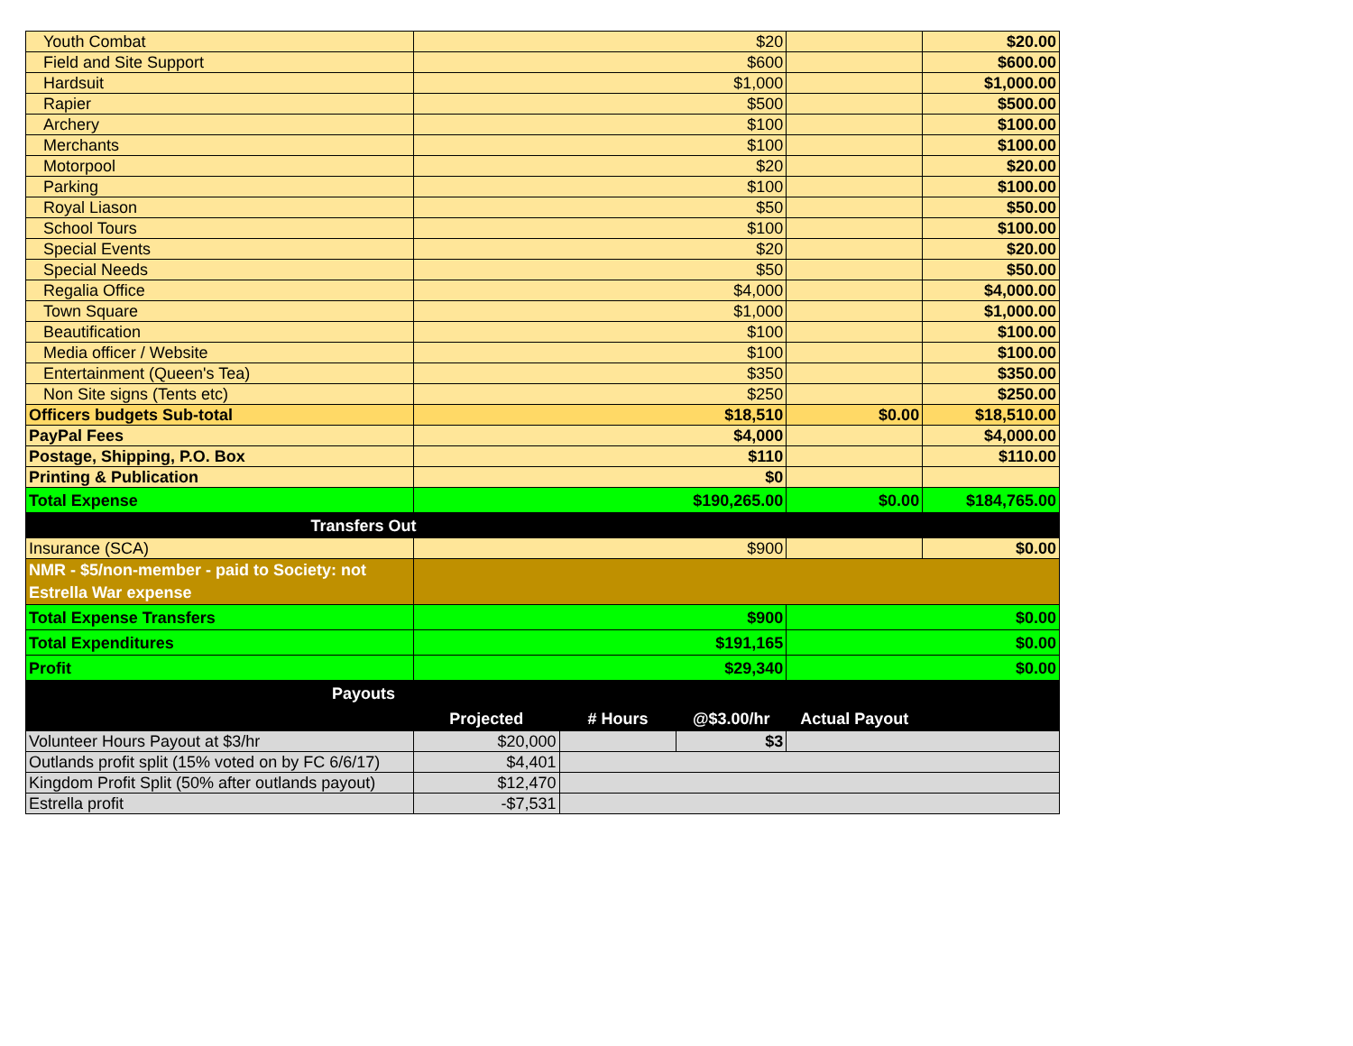| Youth Combat | $20 | | | | $20.00 |
| Field and Site Support | $600 | | | | $600.00 |
| Hardsuit | $1,000 | | | | $1,000.00 |
| Rapier | $500 | | | | $500.00 |
| Archery | $100 | | | | $100.00 |
| Merchants | $100 | | | | $100.00 |
| Motorpool | $20 | | | | $20.00 |
| Parking | $100 | | | | $100.00 |
| Royal Liason | $50 | | | | $50.00 |
| School Tours | $100 | | | | $100.00 |
| Special Events | $20 | | | | $20.00 |
| Special Needs | $50 | | | | $50.00 |
| Regalia Office | $4,000 | | | | $4,000.00 |
| Town Square | $1,000 | | | | $1,000.00 |
| Beautification | $100 | | | | $100.00 |
| Media officer / Website | $100 | | | | $100.00 |
| Entertainment (Queen's Tea) | $350 | | | | $350.00 |
| Non Site signs (Tents etc) | $250 | | | | $250.00 |
| Officers budgets Sub-total | $18,510 | | | $0.00 | $18,510.00 |
| PayPal Fees | $4,000 | | | | $4,000.00 |
| Postage, Shipping, P.O. Box | $110 | | | | $110.00 |
| Printing & Publication | $0 | | | | |
| Total Expense | $190,265.00 | | | $0.00 | $184,765.00 |
| Transfers Out | | | | | |
| Insurance (SCA) | $900 | | | | $0.00 |
| NMR - $5/non-member - paid to Society: not Estrella War expense | | | | | |
| Total Expense Transfers | $900 | | | $0.00 | |
| Total Expenditures | $191,165 | | | $0.00 | |
| Profit | $29,340 | | | $0.00 | |
| Payouts | | | | | |
| | Projected | # Hours | @$3.00/hr | Actual Payout | |
| Volunteer Hours Payout at $3/hr | $20,000 | | $3 | | |
| Outlands profit split (15% voted on by FC 6/6/17) | $4,401 | | | | |
| Kingdom Profit Split (50% after outlands payout) | $12,470 | | | | |
| Estrella profit | -$7,531 | | | | |